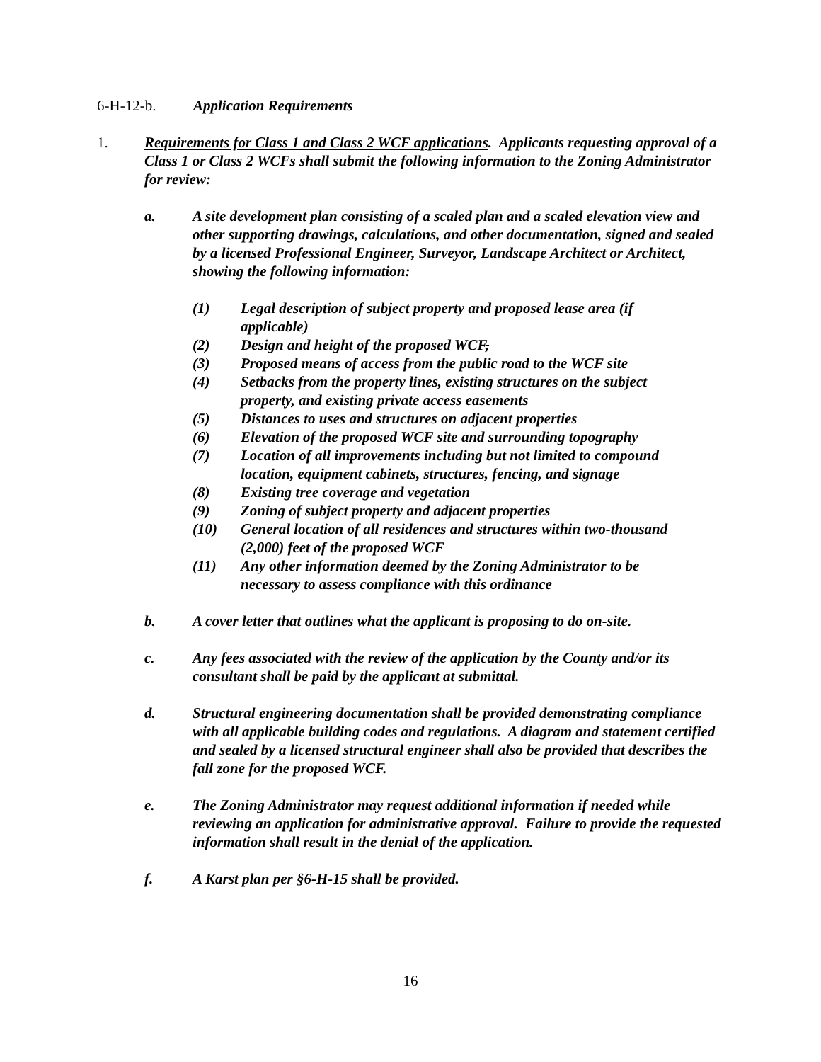6-H-12-b. Application Requirements
1. Requirements for Class 1 and Class 2 WCF applications. Applicants requesting approval of a Class 1 or Class 2 WCFs shall submit the following information to the Zoning Administrator for review:
a. A site development plan consisting of a scaled plan and a scaled elevation view and other supporting drawings, calculations, and other documentation, signed and sealed by a licensed Professional Engineer, Surveyor, Landscape Architect or Architect, showing the following information:
(1) Legal description of subject property and proposed lease area (if applicable)
(2) Design and height of the proposed WCF,
(3) Proposed means of access from the public road to the WCF site
(4) Setbacks from the property lines, existing structures on the subject property, and existing private access easements
(5) Distances to uses and structures on adjacent properties
(6) Elevation of the proposed WCF site and surrounding topography
(7) Location of all improvements including but not limited to compound location, equipment cabinets, structures, fencing, and signage
(8) Existing tree coverage and vegetation
(9) Zoning of subject property and adjacent properties
(10) General location of all residences and structures within two-thousand (2,000) feet of the proposed WCF
(11) Any other information deemed by the Zoning Administrator to be necessary to assess compliance with this ordinance
b. A cover letter that outlines what the applicant is proposing to do on-site.
c. Any fees associated with the review of the application by the County and/or its consultant shall be paid by the applicant at submittal.
d. Structural engineering documentation shall be provided demonstrating compliance with all applicable building codes and regulations. A diagram and statement certified and sealed by a licensed structural engineer shall also be provided that describes the fall zone for the proposed WCF.
e. The Zoning Administrator may request additional information if needed while reviewing an application for administrative approval. Failure to provide the requested information shall result in the denial of the application.
f. A Karst plan per §6-H-15 shall be provided.
16